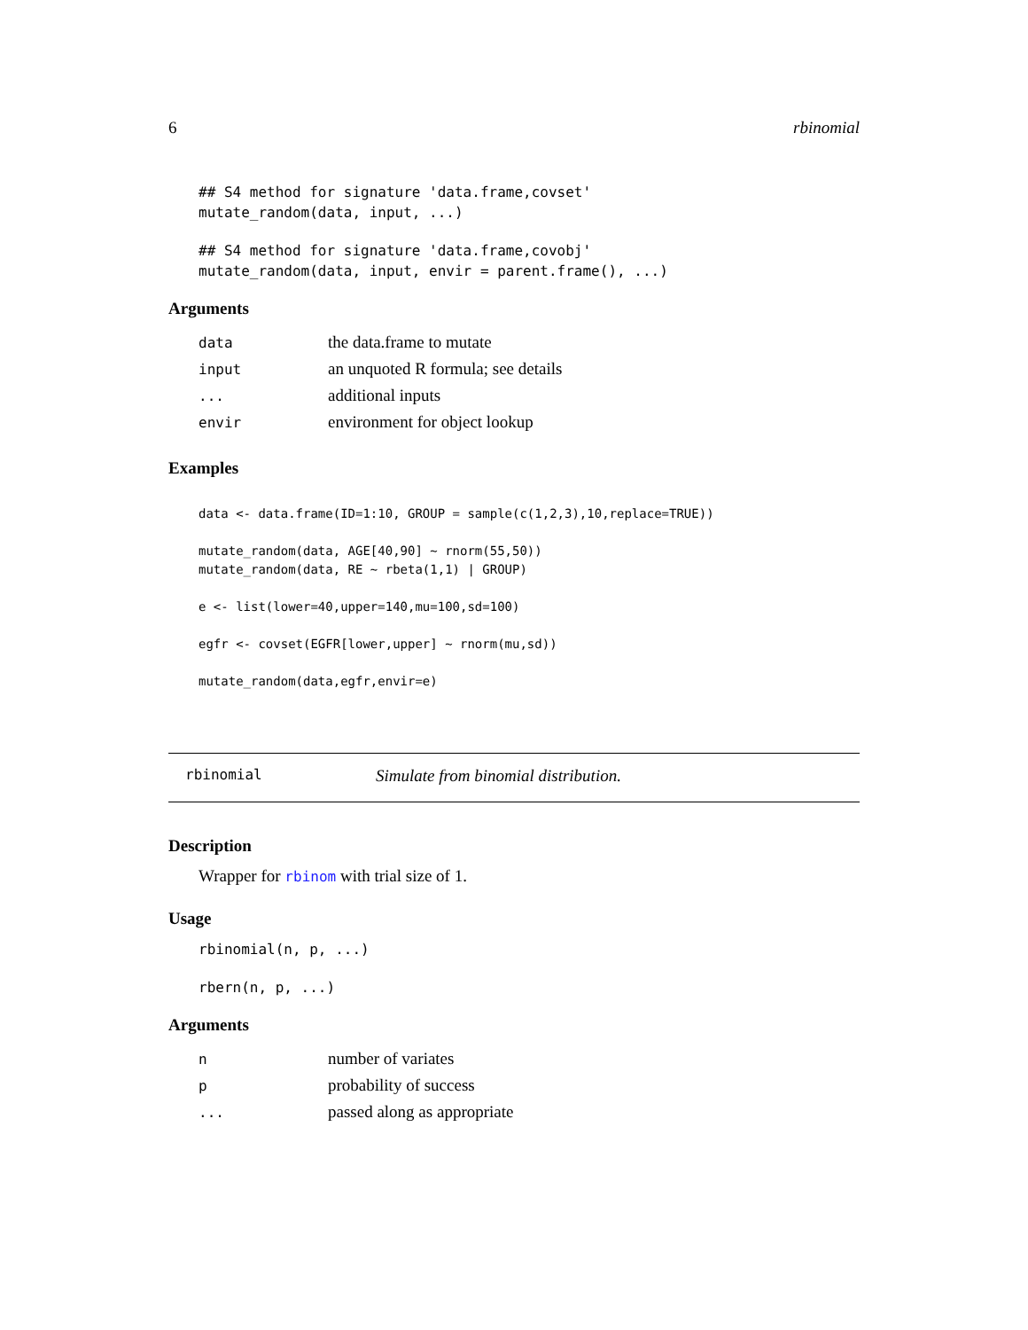6 rbinomial
## S4 method for signature 'data.frame,covset'
mutate_random(data, input, ...)
## S4 method for signature 'data.frame,covobj'
mutate_random(data, input, envir = parent.frame(), ...)
Arguments
| data | the data.frame to mutate |
| input | an unquoted R formula; see details |
| ... | additional inputs |
| envir | environment for object lookup |
Examples
data <- data.frame(ID=1:10, GROUP = sample(c(1,2,3),10,replace=TRUE))

mutate_random(data, AGE[40,90] ~ rnorm(55,50))
mutate_random(data, RE ~ rbeta(1,1) | GROUP)

e <- list(lower=40,upper=140,mu=100,sd=100)

egfr <- covset(EGFR[lower,upper] ~ rnorm(mu,sd))

mutate_random(data,egfr,envir=e)
rbinomial Simulate from binomial distribution.
Description
Wrapper for rbinom with trial size of 1.
Usage
rbinomial(n, p, ...)
rbern(n, p, ...)
Arguments
| n | number of variates |
| p | probability of success |
| ... | passed along as appropriate |